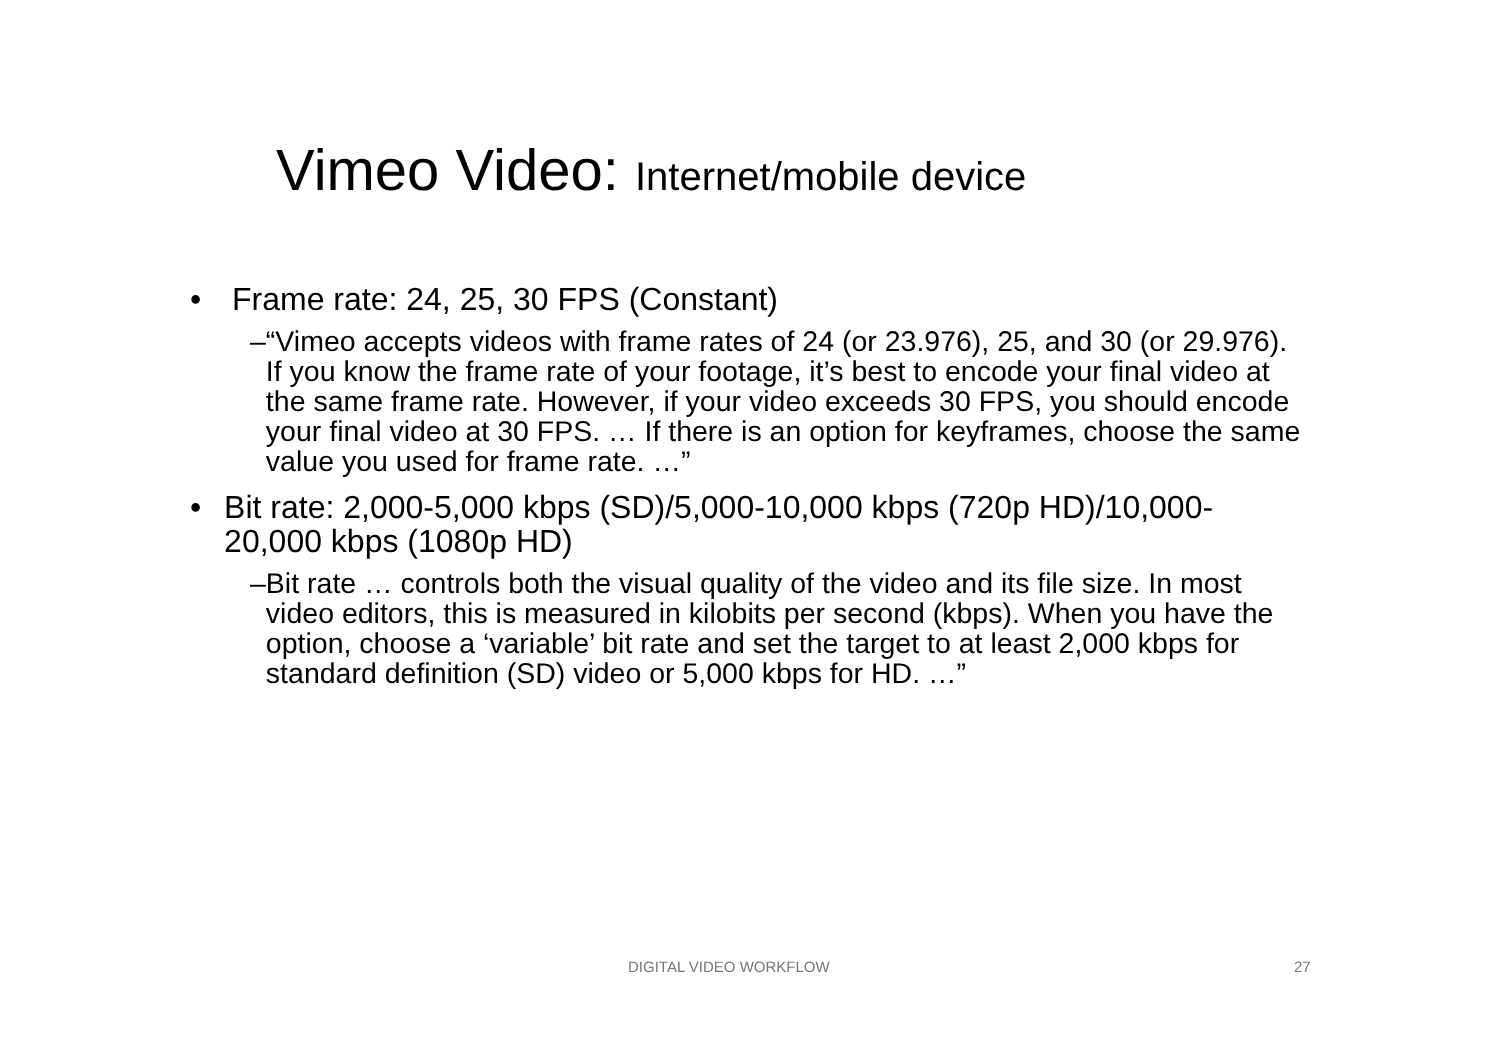Vimeo Video: Internet/mobile device
• Frame rate: 24, 25, 30 FPS (Constant)
– “Vimeo accepts videos with frame rates of 24 (or 23.976), 25, and 30 (or 29.976). If you know the frame rate of your footage, it’s best to encode your final video at the same frame rate. However, if your video exceeds 30 FPS, you should encode your final video at 30 FPS. … If there is an option for keyframes, choose the same value you used for frame rate. …”
• Bit rate: 2,000-5,000 kbps (SD)/5,000-10,000 kbps (720p HD)/10,000-20,000 kbps (1080p HD)
– Bit rate … controls both the visual quality of the video and its file size. In most video editors, this is measured in kilobits per second (kbps). When you have the option, choose a ‘variable’ bit rate and set the target to at least 2,000 kbps for standard definition (SD) video or 5,000 kbps for HD. …”
DIGITAL VIDEO WORKFLOW 27